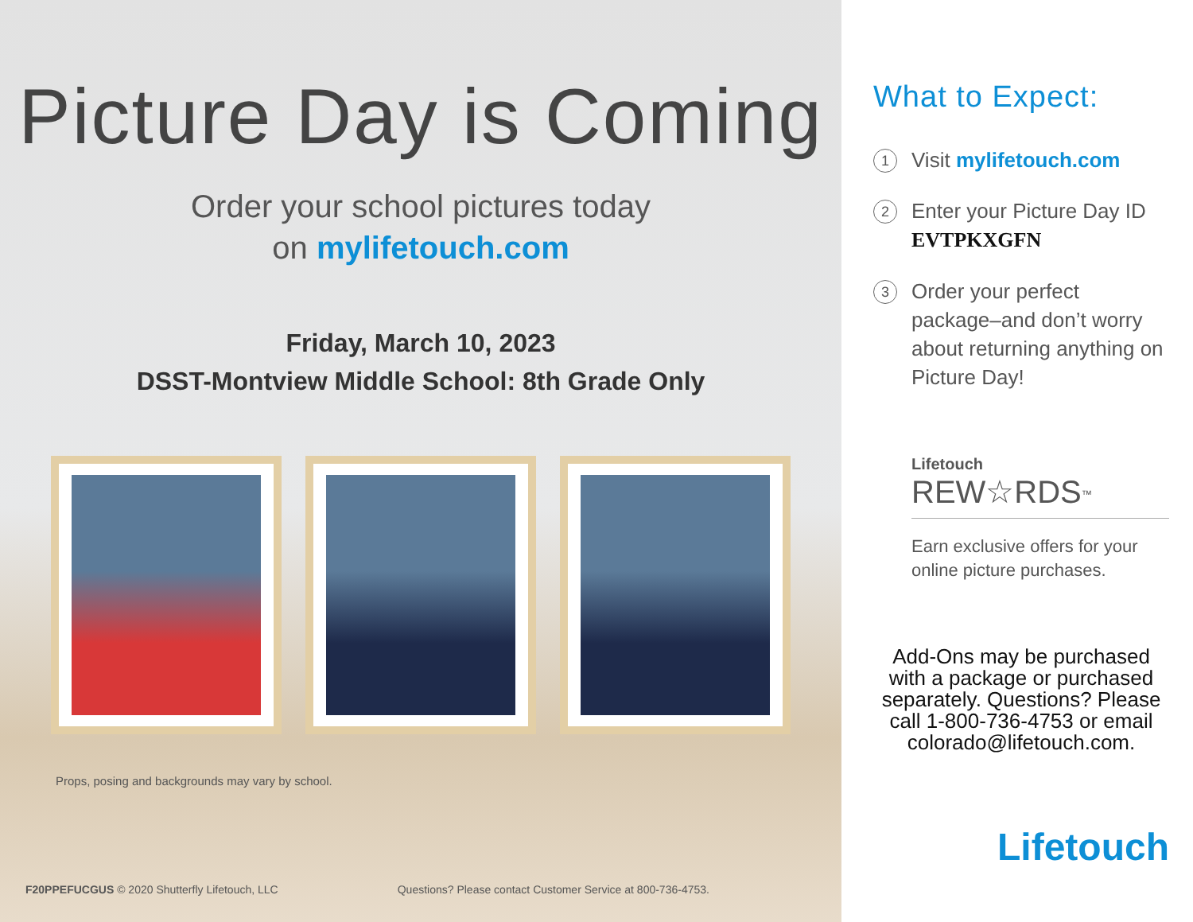Picture Day is Coming
Order your school pictures today
on mylifetouch.com
Friday, March 10, 2023
DSST-Montview Middle School: 8th Grade Only
Props, posing and backgrounds may vary by school.
F20PPEFUCGUS © 2020 Shutterfly Lifetouch, LLC Questions? Please contact Customer Service at 800-736-4753.
What to Expect:
1
Visit mylifetouch.com
2
Enter your Picture Day ID
EVTPKXGFN
3
Order your perfect package–and don’t worry about returning anything on Picture Day!
Lifetouch
REW☆RDS<sup>™</sup>
Earn exclusive offers for your online picture purchases.
Add-Ons may be purchased with a package or purchased separately. Questions? Please call 1-800-736-4753 or email colorado@lifetouch.com.
Lifetouch